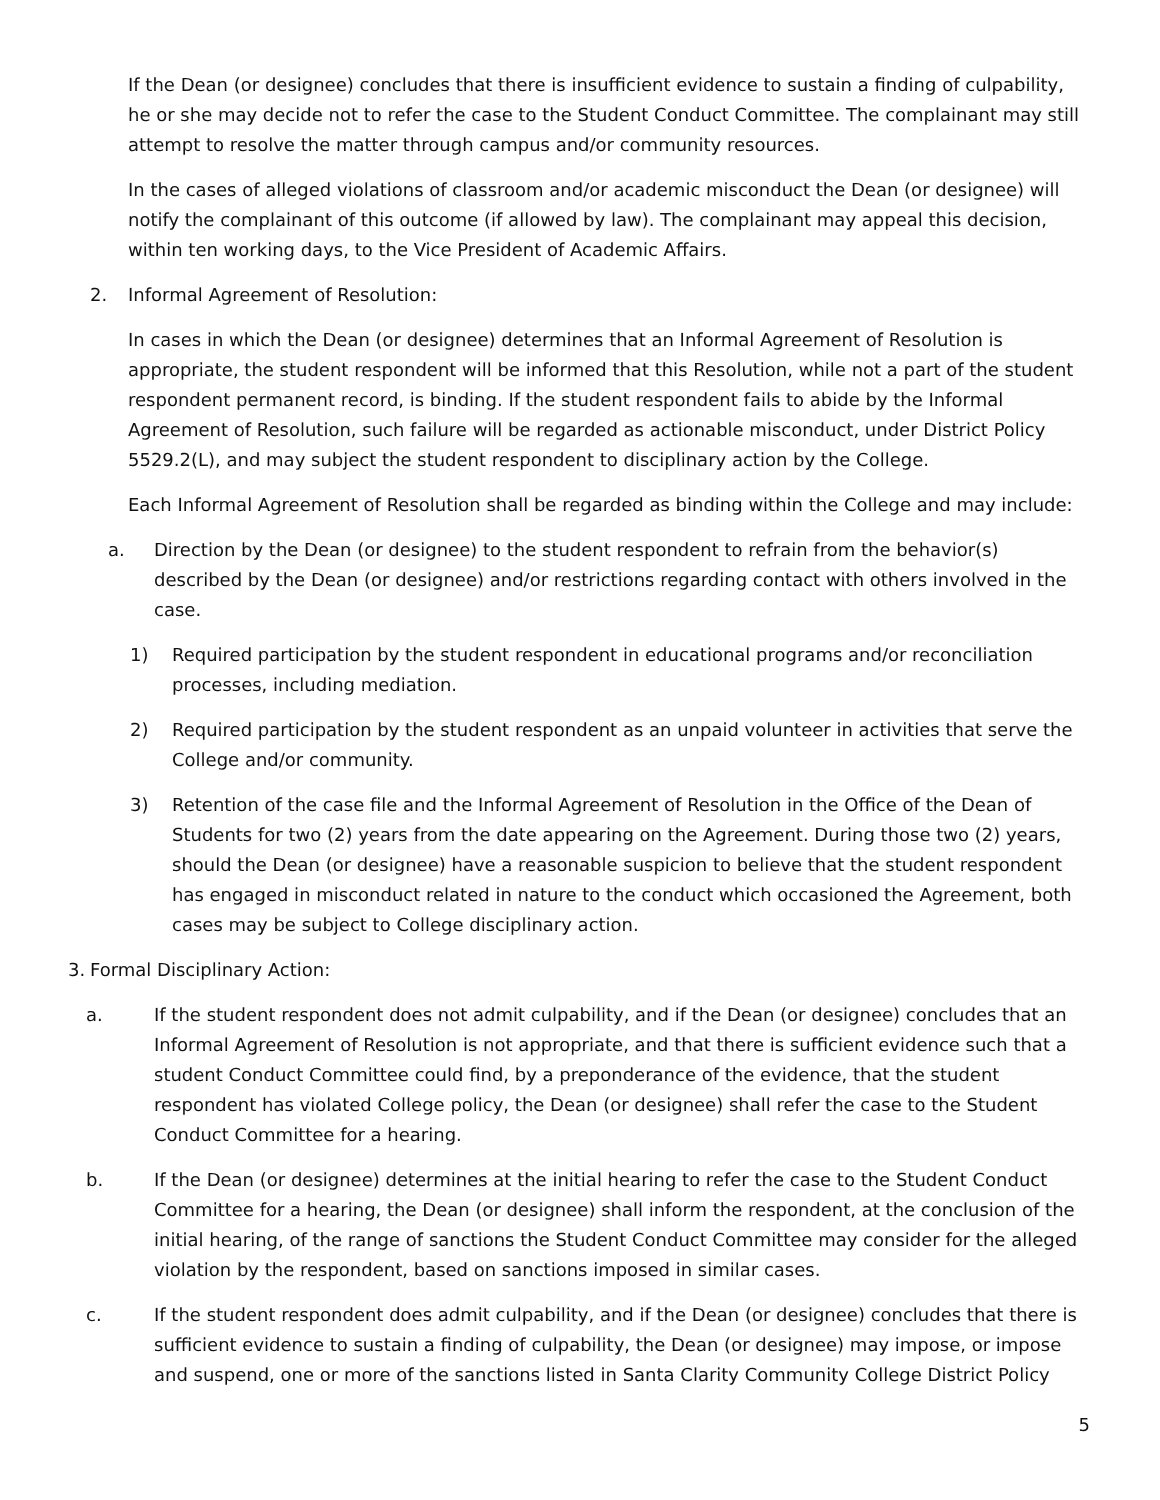If the Dean (or designee) concludes that there is insufficient evidence to sustain a finding of culpability, he or she may decide not to refer the case to the Student Conduct Committee. The complainant may still attempt to resolve the matter through campus and/or community resources.
In the cases of alleged violations of classroom and/or academic misconduct the Dean (or designee) will notify the complainant of this outcome (if allowed by law). The complainant may appeal this decision, within ten working days, to the Vice President of Academic Affairs.
2. Informal Agreement of Resolution:
In cases in which the Dean (or designee) determines that an Informal Agreement of Resolution is appropriate, the student respondent will be informed that this Resolution, while not a part of the student respondent permanent record, is binding. If the student respondent fails to abide by the Informal Agreement of Resolution, such failure will be regarded as actionable misconduct, under District Policy 5529.2(L), and may subject the student respondent to disciplinary action by the College.
Each Informal Agreement of Resolution shall be regarded as binding within the College and may include:
a. Direction by the Dean (or designee) to the student respondent to refrain from the behavior(s) described by the Dean (or designee) and/or restrictions regarding contact with others involved in the case.
1) Required participation by the student respondent in educational programs and/or reconciliation processes, including mediation.
2) Required participation by the student respondent as an unpaid volunteer in activities that serve the College and/or community.
3) Retention of the case file and the Informal Agreement of Resolution in the Office of the Dean of Students for two (2) years from the date appearing on the Agreement. During those two (2) years, should the Dean (or designee) have a reasonable suspicion to believe that the student respondent has engaged in misconduct related in nature to the conduct which occasioned the Agreement, both cases may be subject to College disciplinary action.
3. Formal Disciplinary Action:
a. If the student respondent does not admit culpability, and if the Dean (or designee) concludes that an Informal Agreement of Resolution is not appropriate, and that there is sufficient evidence such that a student Conduct Committee could find, by a preponderance of the evidence, that the student respondent has violated College policy, the Dean (or designee) shall refer the case to the Student Conduct Committee for a hearing.
b. If the Dean (or designee) determines at the initial hearing to refer the case to the Student Conduct Committee for a hearing, the Dean (or designee) shall inform the respondent, at the conclusion of the initial hearing, of the range of sanctions the Student Conduct Committee may consider for the alleged violation by the respondent, based on sanctions imposed in similar cases.
c. If the student respondent does admit culpability, and if the Dean (or designee) concludes that there is sufficient evidence to sustain a finding of culpability, the Dean (or designee) may impose, or impose and suspend, one or more of the sanctions listed in Santa Clarity Community College District Policy
5